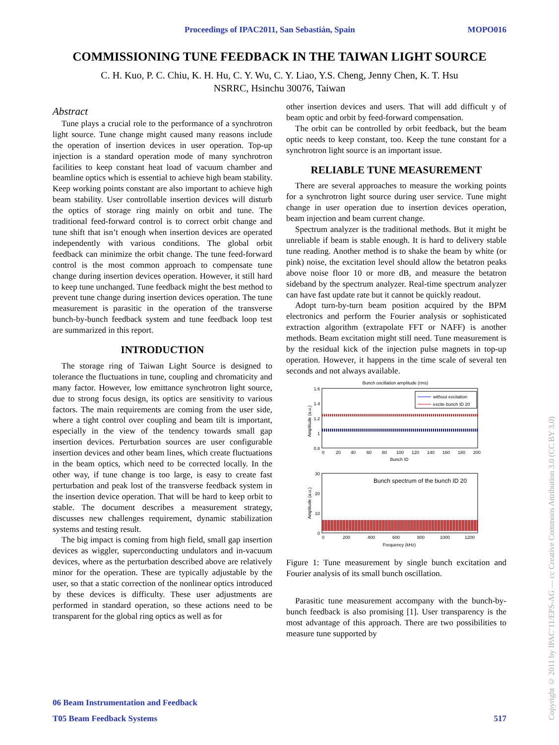Proceedings of IPAC2011, San Sebastián, Spain MOPO016
COMMISSIONING TUNE FEEDBACK IN THE TAIWAN LIGHT SOURCE
C. H. Kuo, P. C. Chiu, K. H. Hu, C. Y. Wu, C. Y. Liao, Y.S. Cheng, Jenny Chen, K. T. Hsu
NSRRC, Hsinchu 30076, Taiwan
Abstract
Tune plays a crucial role to the performance of a synchrotron light source. Tune change might caused many reasons include the operation of insertion devices in user operation. Top-up injection is a standard operation mode of many synchrotron facilities to keep constant heat load of vacuum chamber and beamline optics which is essential to achieve high beam stability. Keep working points constant are also important to achieve high beam stability. User controllable insertion devices will disturb the optics of storage ring mainly on orbit and tune. The traditional feed-forward control is to correct orbit change and tune shift that isn’t enough when insertion devices are operated independently with various conditions. The global orbit feedback can minimize the orbit change. The tune feed-forward control is the most common approach to compensate tune change during insertion devices operation. However, it still hard to keep tune unchanged. Tune feedback might the best method to prevent tune change during insertion devices operation. The tune measurement is parasitic in the operation of the transverse bunch-by-bunch feedback system and tune feedback loop test are summarized in this report.
INTRODUCTION
The storage ring of Taiwan Light Source is designed to tolerance the fluctuations in tune, coupling and chromaticity and many factor. However, low emittance synchrotron light source, due to strong focus design, its optics are sensitivity to various factors. The main requirements are coming from the user side, where a tight control over coupling and beam tilt is important, especially in the view of the tendency towards small gap insertion devices. Perturbation sources are user configurable insertion devices and other beam lines, which create fluctuations in the beam optics, which need to be corrected locally. In the other way, if tune change is too large, is easy to create fast perturbation and peak lost of the transverse feedback system in the insertion device operation. That will be hard to keep orbit to stable. The document describes a measurement strategy, discusses new challenges requirement, dynamic stabilization systems and testing result.
The big impact is coming from high field, small gap insertion devices as wiggler, superconducting undulators and in-vacuum devices, where as the perturbation described above are relatively minor for the operation. These are typically adjustable by the user, so that a static correction of the nonlinear optics introduced by these devices is difficulty. These user adjustments are performed in standard operation, so these actions need to be transparent for the global ring optics as well as for
other insertion devices and users. That will add difficult y of beam optic and orbit by feed-forward compensation.
The orbit can be controlled by orbit feedback, but the beam optic needs to keep constant, too. Keep the tune constant for a synchrotron light source is an important issue.
RELIABLE TUNE MEASUREMENT
There are several approaches to measure the working points for a synchrotron light source during user service. Tune might change in user operation due to insertion devices operation, beam injection and beam current change.
Spectrum analyzer is the traditional methods. But it might be unreliable if beam is stable enough. It is hard to delivery stable tune reading. Another method is to shake the beam by white (or pink) noise, the excitation level should allow the betatron peaks above noise floor 10 or more dB, and measure the betatron sideband by the spectrum analyzer. Real-time spectrum analyzer can have fast update rate but it cannot be quickly readout.
Adopt turn-by-turn beam position acquired by the BPM electronics and perform the Fourier analysis or sophisticated extraction algorithm (extrapolate FFT or NAFF) is another methods. Beam excitation might still need. Tune measurement is by the residual kick of the injection pulse magnets in top-up operation. However, it happens in the time scale of several ten seconds and not always available.
Bunch oscillation amplitude (rms)
1.6
1.4
1.2
1
0.8
Amplitude (a.u.)
0
20
40
60
80
100
120
140
160
180
200
Bunch ID
without excitation
excite bunch ID 20
30
20
10
0
Amplitude (a.u.)
Bunch spectrum of the bunch ID 20
0
200
400
600
800
1000
1200
Frequency (kHz)
Figure 1: Tune measurement by single bunch excitation and Fourier analysis of its small bunch oscillation.
Parasitic tune measurement accompany with the bunch-by-bunch feedback is also promising [1]. User transparency is the most advantage of this approach. There are two possibilities to measure tune supported by
06 Beam Instrumentation and Feedback
T05 Beam Feedback Systems
517
Copyright © 2011 by IPAC’11/EPS-AG — cc Creative Commons Attribution 3.0 (CC BY 3.0)